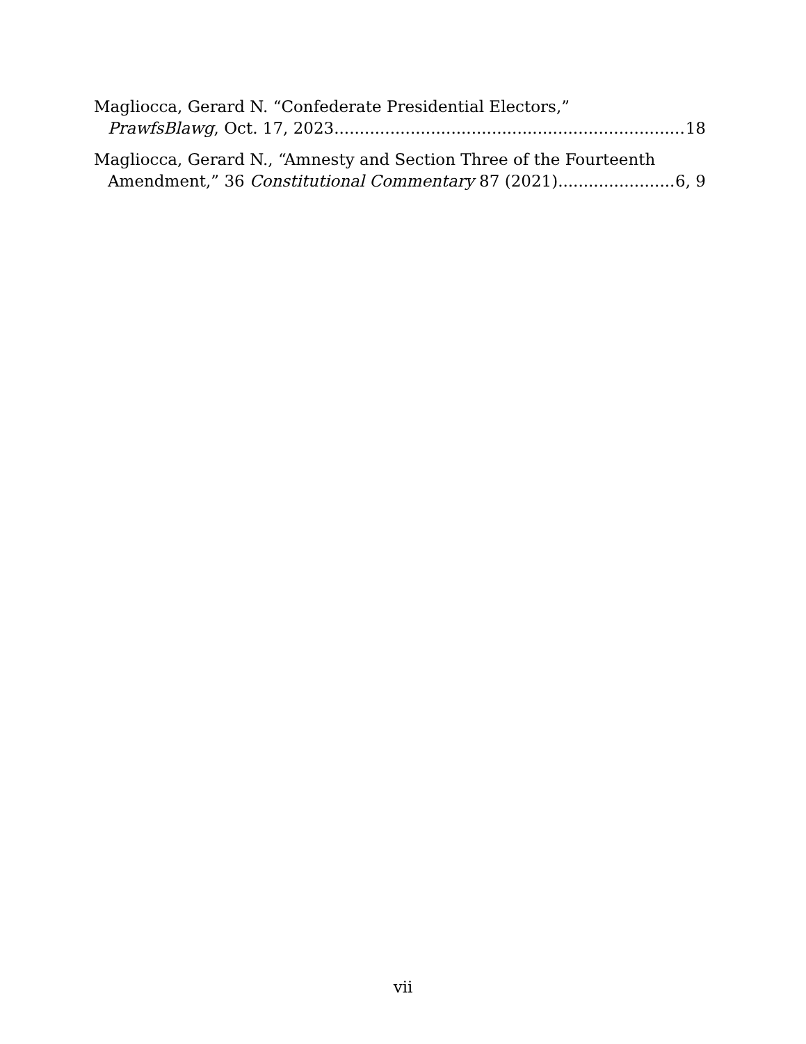Magliocca, Gerard N. “Confederate Presidential Electors,”
PrawfsBlawg, Oct. 17, 2023 18
Magliocca, Gerard N., “Amnesty and Section Three of the Fourteenth
Amendment,” 36 Constitutional Commentary 87 (2021) 6, 9
vii